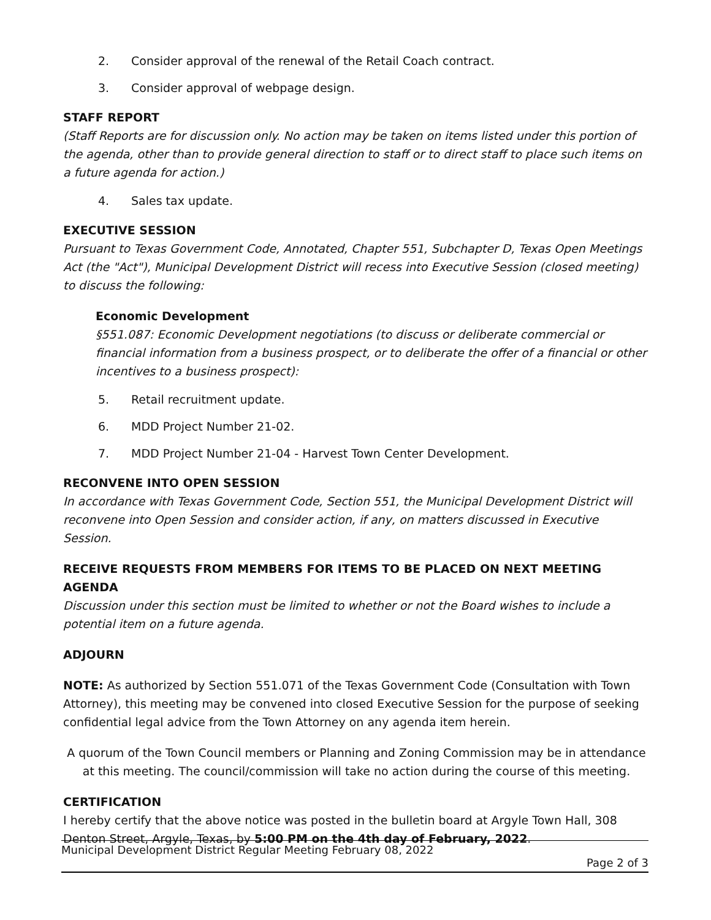2. Consider approval of the renewal of the Retail Coach contract.
3. Consider approval of webpage design.
STAFF REPORT
(Staff Reports are for discussion only. No action may be taken on items listed under this portion of the agenda, other than to provide general direction to staff or to direct staff to place such items on a future agenda for action.)
4. Sales tax update.
EXECUTIVE SESSION
Pursuant to Texas Government Code, Annotated, Chapter 551, Subchapter D, Texas Open Meetings Act (the "Act"), Municipal Development District will recess into Executive Session (closed meeting) to discuss the following:
Economic Development
§551.087: Economic Development negotiations (to discuss or deliberate commercial or financial information from a business prospect, or to deliberate the offer of a financial or other incentives to a business prospect):
5. Retail recruitment update.
6. MDD Project Number 21-02.
7. MDD Project Number 21-04 - Harvest Town Center Development.
RECONVENE INTO OPEN SESSION
In accordance with Texas Government Code, Section 551, the Municipal Development District will reconvene into Open Session and consider action, if any, on matters discussed in Executive Session.
RECEIVE REQUESTS FROM MEMBERS FOR ITEMS TO BE PLACED ON NEXT MEETING AGENDA
Discussion under this section must be limited to whether or not the Board wishes to include a potential item on a future agenda.
ADJOURN
NOTE: As authorized by Section 551.071 of the Texas Government Code (Consultation with Town Attorney), this meeting may be convened into closed Executive Session for the purpose of seeking confidential legal advice from the Town Attorney on any agenda item herein.
A quorum of the Town Council members or Planning and Zoning Commission may be in attendance at this meeting. The council/commission will take no action during the course of this meeting.
CERTIFICATION
I hereby certify that the above notice was posted in the bulletin board at Argyle Town Hall, 308 Denton Street, Argyle, Texas, by 5:00 PM on the 4th day of February, 2022.
Municipal Development District Regular Meeting February 08, 2022
Page 2 of 3